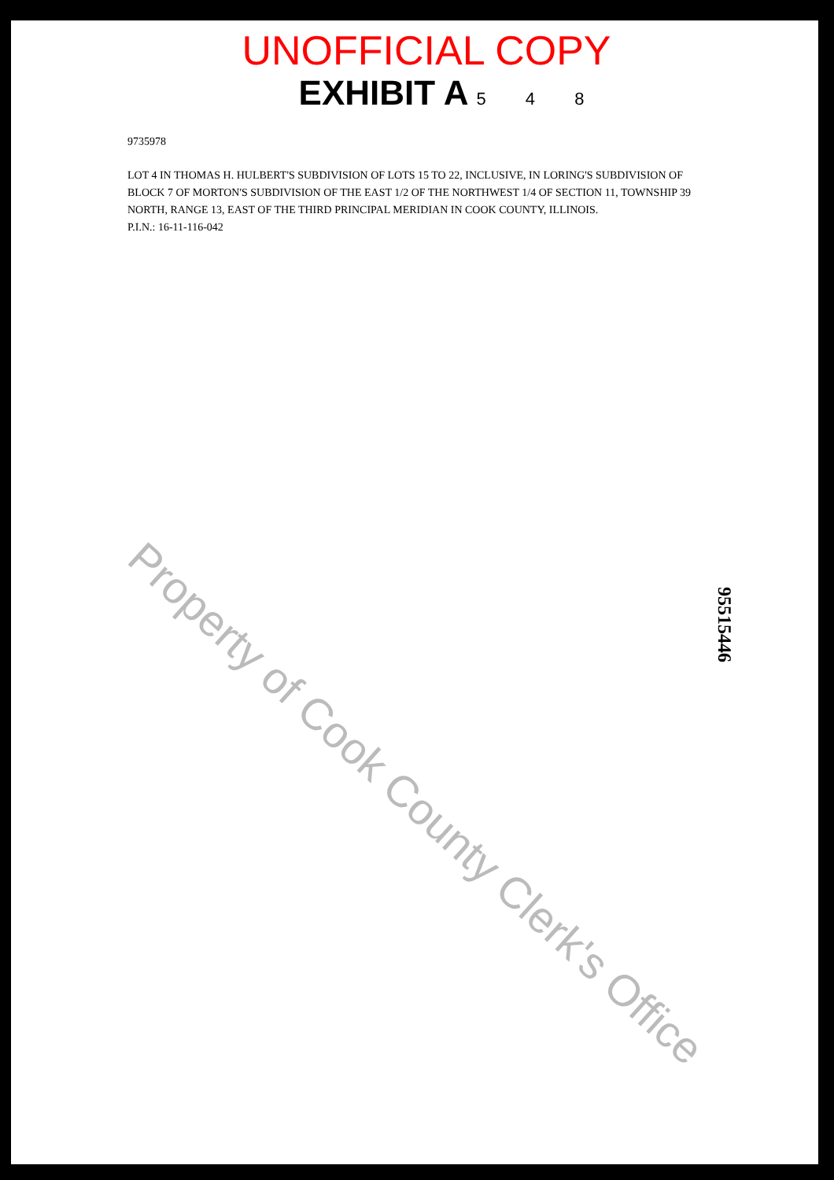UNOFFICIAL COPY
EXHIBIT A 5 4 8
9735978
LOT 4 IN THOMAS H. HULBERT'S SUBDIVISION OF LOTS 15 TO 22, INCLUSIVE, IN LORING'S SUBDIVISION OF BLOCK 7 OF MORTON'S SUBDIVISION OF THE EAST 1/2 OF THE NORTHWEST 1/4 OF SECTION 11, TOWNSHIP 39 NORTH, RANGE 13, EAST OF THE THIRD PRINCIPAL MERIDIAN IN COOK COUNTY, ILLINOIS.
P.I.N.: 16-11-116-042
Property of Cook County Clerk's Office
95515446